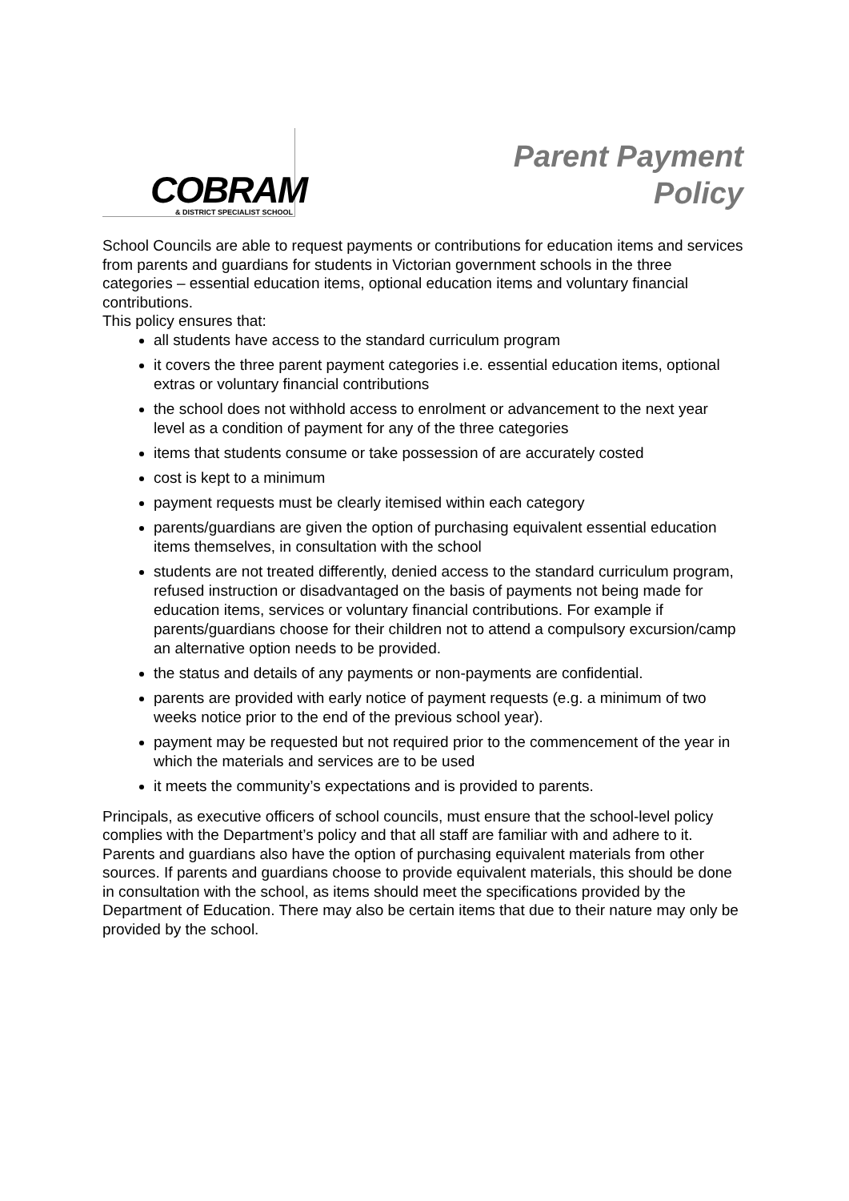COBRAM
& DISTRICT SPECIALIST SCHOOL
Parent Payment
Policy
School Councils are able to request payments or contributions for education items and services from parents and guardians for students in Victorian government schools in the three categories – essential education items, optional education items and voluntary financial contributions.
This policy ensures that:
all students have access to the standard curriculum program
it covers the three parent payment categories i.e. essential education items, optional extras or voluntary financial contributions
the school does not withhold access to enrolment or advancement to the next year level as a condition of payment for any of the three categories
items that students consume or take possession of are accurately costed
cost is kept to a minimum
payment requests must be clearly itemised within each category
parents/guardians are given the option of purchasing equivalent essential education items themselves, in consultation with the school
students are not treated differently, denied access to the standard curriculum program, refused instruction or disadvantaged on the basis of payments not being made for education items, services or voluntary financial contributions. For example if parents/guardians choose for their children not to attend a compulsory excursion/camp an alternative option needs to be provided.
the status and details of any payments or non-payments are confidential.
parents are provided with early notice of payment requests (e.g. a minimum of two weeks notice prior to the end of the previous school year).
payment may be requested but not required prior to the commencement of the year in which the materials and services are to be used
it meets the community’s expectations and is provided to parents.
Principals, as executive officers of school councils, must ensure that the school-level policy complies with the Department’s policy and that all staff are familiar with and adhere to it.
Parents and guardians also have the option of purchasing equivalent materials from other sources. If parents and guardians choose to provide equivalent materials, this should be done in consultation with the school, as items should meet the specifications provided by the Department of Education. There may also be certain items that due to their nature may only be provided by the school.